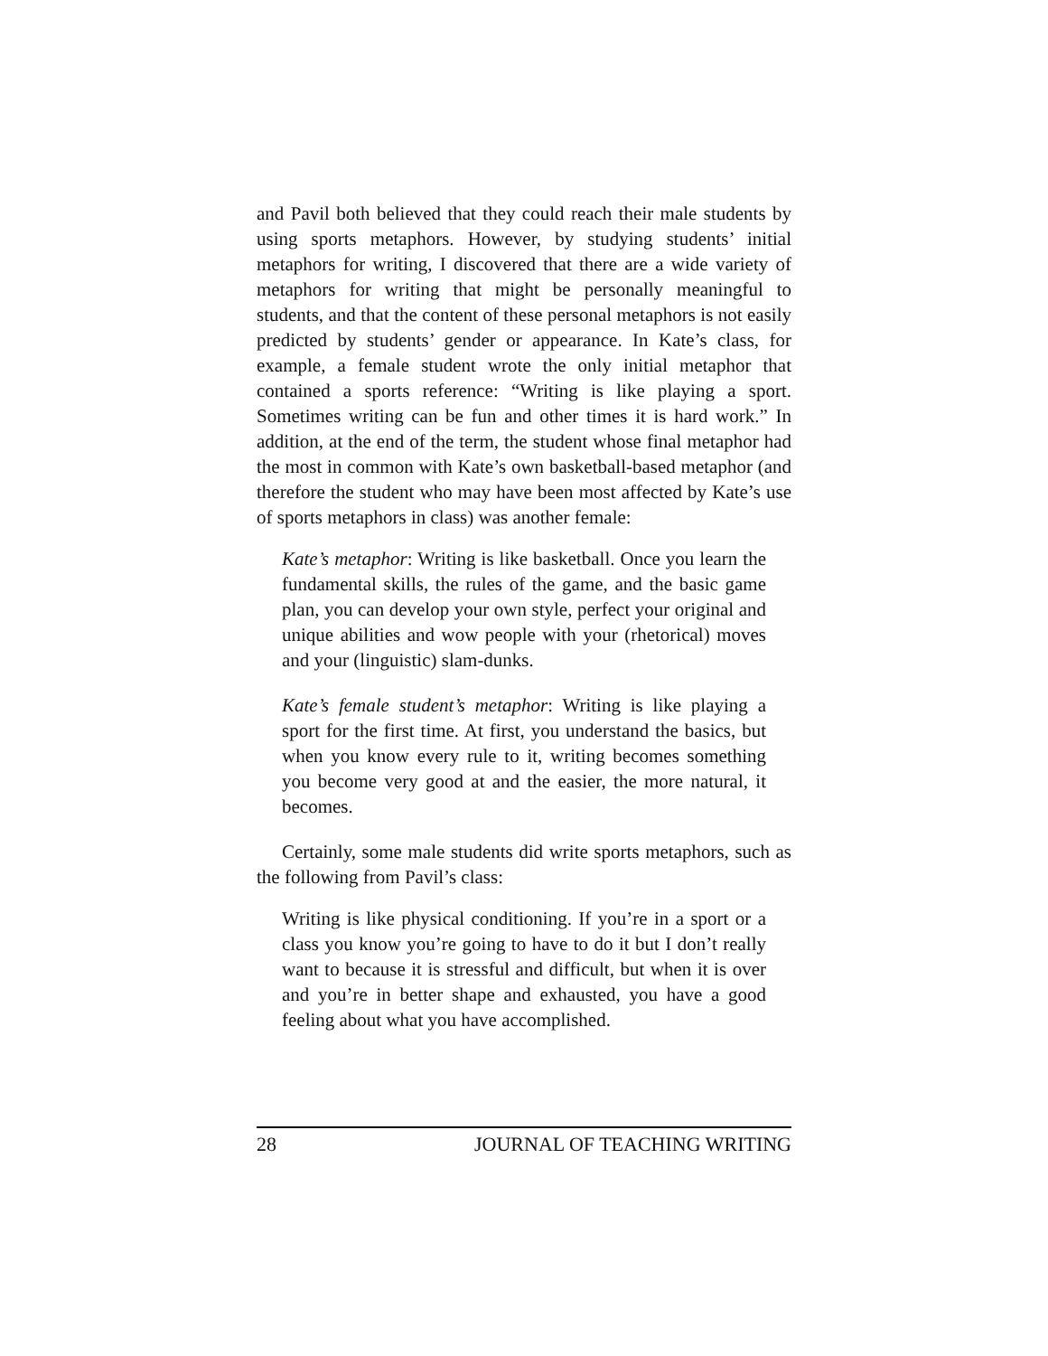and Pavil both believed that they could reach their male students by using sports metaphors. However, by studying students’ initial metaphors for writing, I discovered that there are a wide variety of metaphors for writing that might be personally meaningful to students, and that the content of these personal metaphors is not easily predicted by students’ gender or appearance. In Kate’s class, for example, a female student wrote the only initial metaphor that contained a sports reference: “Writing is like playing a sport. Sometimes writing can be fun and other times it is hard work.” In addition, at the end of the term, the student whose final metaphor had the most in common with Kate’s own basketball-based metaphor (and therefore the student who may have been most affected by Kate’s use of sports metaphors in class) was another female:
Kate’s metaphor: Writing is like basketball. Once you learn the fundamental skills, the rules of the game, and the basic game plan, you can develop your own style, perfect your original and unique abilities and wow people with your (rhetorical) moves and your (linguistic) slam-dunks.
Kate’s female student’s metaphor: Writing is like playing a sport for the first time. At first, you understand the basics, but when you know every rule to it, writing becomes something you become very good at and the easier, the more natural, it becomes.
Certainly, some male students did write sports metaphors, such as the following from Pavil’s class:
Writing is like physical conditioning. If you’re in a sport or a class you know you’re going to have to do it but I don’t really want to because it is stressful and difficult, but when it is over and you’re in better shape and exhausted, you have a good feeling about what you have accomplished.
28 JOURNAL OF TEACHING WRITING